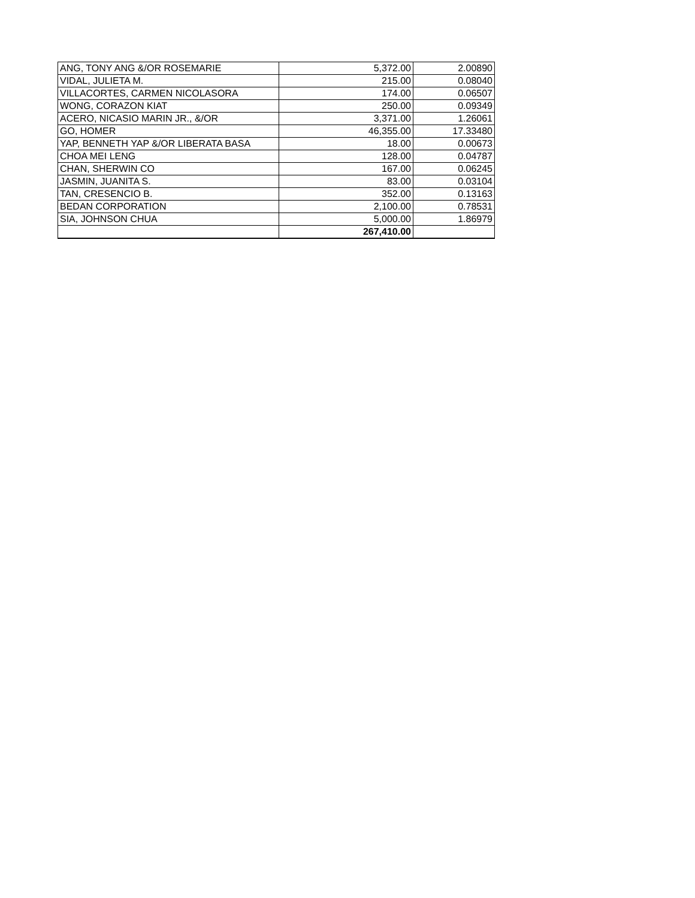| ANG, TONY ANG &/OR ROSEMARIE | 5,372.00 | 2.00890 |
| VIDAL, JULIETA M. | 215.00 | 0.08040 |
| VILLACORTES, CARMEN NICOLASORA | 174.00 | 0.06507 |
| WONG, CORAZON KIAT | 250.00 | 0.09349 |
| ACERO, NICASIO MARIN JR., &/OR | 3,371.00 | 1.26061 |
| GO, HOMER | 46,355.00 | 17.33480 |
| YAP, BENNETH YAP &/OR LIBERATA BASA | 18.00 | 0.00673 |
| CHOA MEI LENG | 128.00 | 0.04787 |
| CHAN, SHERWIN CO | 167.00 | 0.06245 |
| JASMIN, JUANITA S. | 83.00 | 0.03104 |
| TAN, CRESENCIO B. | 352.00 | 0.13163 |
| BEDAN CORPORATION | 2,100.00 | 0.78531 |
| SIA, JOHNSON CHUA | 5,000.00 | 1.86979 |
| | 267,410.00 | |